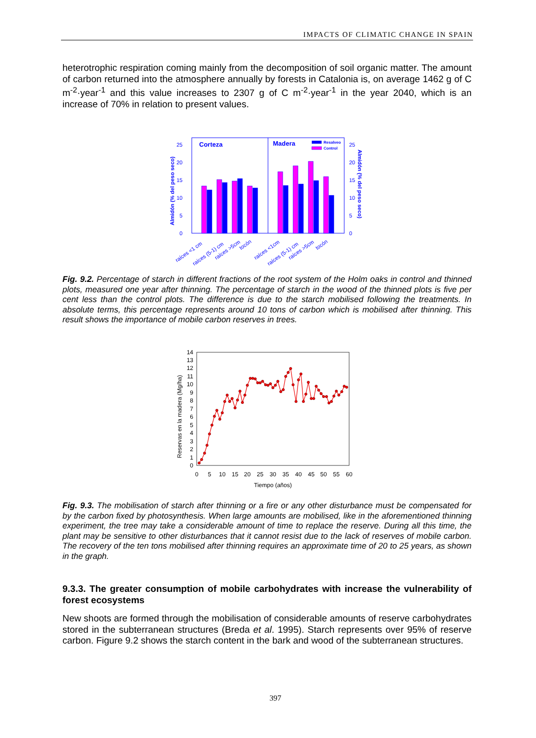IMPACTS OF CLIMATIC CHANGE IN SPAIN
heterotrophic respiration coming mainly from the decomposition of soil organic matter. The amount of carbon returned into the atmosphere annually by forests in Catalonia is, on average 1462 g of C m<sup>-2</sup>·year<sup>-1</sup> and this value increases to 2307 g of C m<sup>-2</sup>·year<sup>-1</sup> in the year 2040, which is an increase of 70% in relation to present values.
Almidón (% del peso seco)
Almidón (% del peso seco)
0
5
10
15
20
25
0
5
10
15
20
25
Corteza
Madera
Resalveo
Control
raíces <1 cm
raíces (5-1) cm
raíces >5cm
tocón
raíces <1cm
raíces (5-1) cm
raíces >5cm
tocón
Fig. 9.2. Percentage of starch in different fractions of the root system of the Holm oaks in control and thinned plots, measured one year after thinning. The percentage of starch in the wood of the thinned plots is five per cent less than the control plots. The difference is due to the starch mobilised following the treatments. In absolute terms, this percentage represents around 10 tons of carbon which is mobilised after thinning. This result shows the importance of mobile carbon reserves in trees.
Reservas en la madera (Mg/ha)
0
1
2
3
4
5
6
7
8
9
10
11
12
13
14
0
5
10
15
20
25
30
35
40
45
50
55
60
Tiempo (años)
Fig. 9.3. The mobilisation of starch after thinning or a fire or any other disturbance must be compensated for by the carbon fixed by photosynthesis. When large amounts are mobilised, like in the aforementioned thinning experiment, the tree may take a considerable amount of time to replace the reserve. During all this time, the plant may be sensitive to other disturbances that it cannot resist due to the lack of reserves of mobile carbon. The recovery of the ten tons mobilised after thinning requires an approximate time of 20 to 25 years, as shown in the graph.
9.3.3. The greater consumption of mobile carbohydrates with increase the vulnerability of forest ecosystems
New shoots are formed through the mobilisation of considerable amounts of reserve carbohydrates stored in the subterranean structures (Breda et al. 1995). Starch represents over 95% of reserve carbon. Figure 9.2 shows the starch content in the bark and wood of the subterranean structures.
397